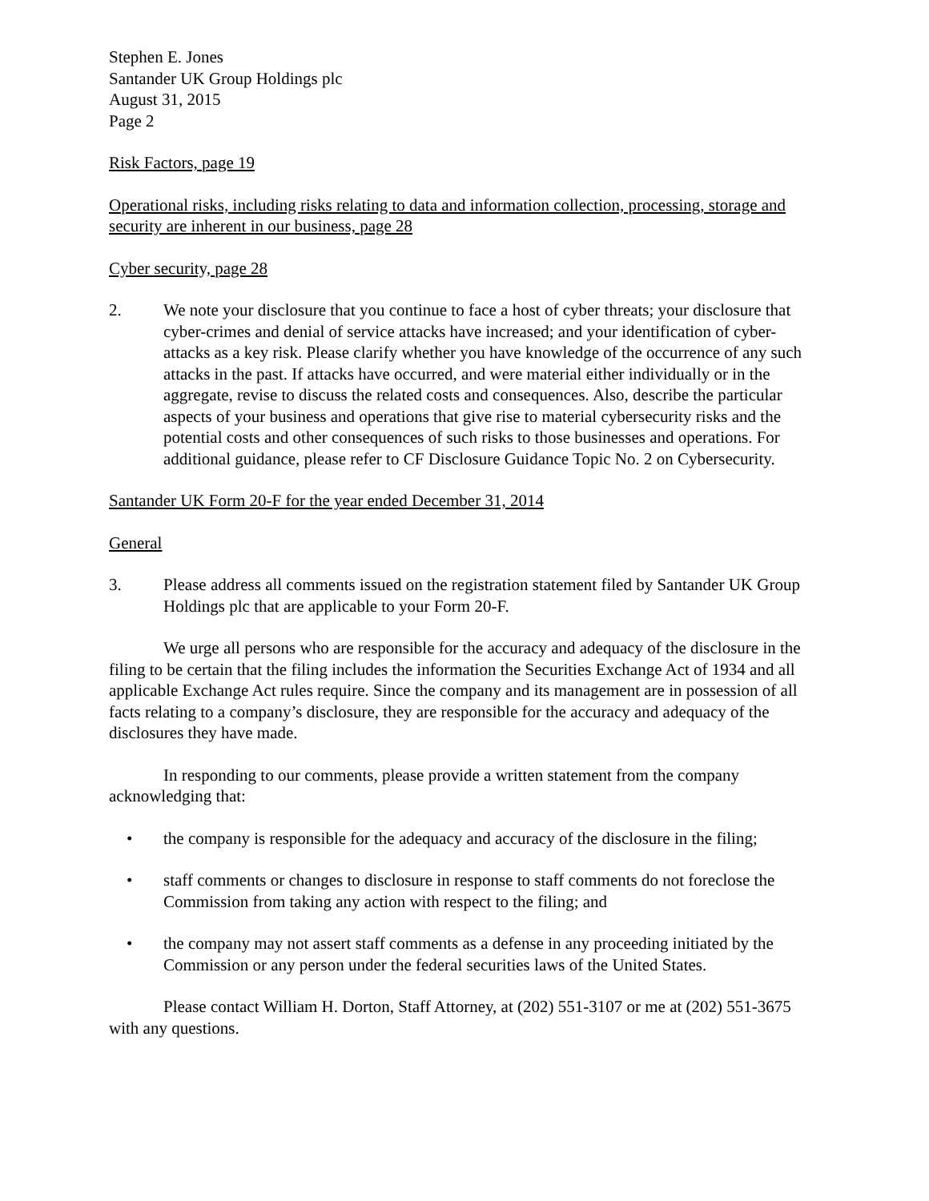Stephen E. Jones
Santander UK Group Holdings plc
August 31, 2015
Page 2
Risk Factors, page 19
Operational risks, including risks relating to data and information collection, processing, storage and security are inherent in our business, page 28
Cyber security, page 28
2. We note your disclosure that you continue to face a host of cyber threats; your disclosure that cyber-crimes and denial of service attacks have increased; and your identification of cyber-attacks as a key risk. Please clarify whether you have knowledge of the occurrence of any such attacks in the past. If attacks have occurred, and were material either individually or in the aggregate, revise to discuss the related costs and consequences. Also, describe the particular aspects of your business and operations that give rise to material cybersecurity risks and the potential costs and other consequences of such risks to those businesses and operations. For additional guidance, please refer to CF Disclosure Guidance Topic No. 2 on Cybersecurity.
Santander UK Form 20-F for the year ended December 31, 2014
General
3. Please address all comments issued on the registration statement filed by Santander UK Group Holdings plc that are applicable to your Form 20-F.
We urge all persons who are responsible for the accuracy and adequacy of the disclosure in the filing to be certain that the filing includes the information the Securities Exchange Act of 1934 and all applicable Exchange Act rules require. Since the company and its management are in possession of all facts relating to a company’s disclosure, they are responsible for the accuracy and adequacy of the disclosures they have made.
In responding to our comments, please provide a written statement from the company acknowledging that:
• the company is responsible for the adequacy and accuracy of the disclosure in the filing;
• staff comments or changes to disclosure in response to staff comments do not foreclose the Commission from taking any action with respect to the filing; and
• the company may not assert staff comments as a defense in any proceeding initiated by the Commission or any person under the federal securities laws of the United States.
Please contact William H. Dorton, Staff Attorney, at (202) 551-3107 or me at (202) 551-3675 with any questions.